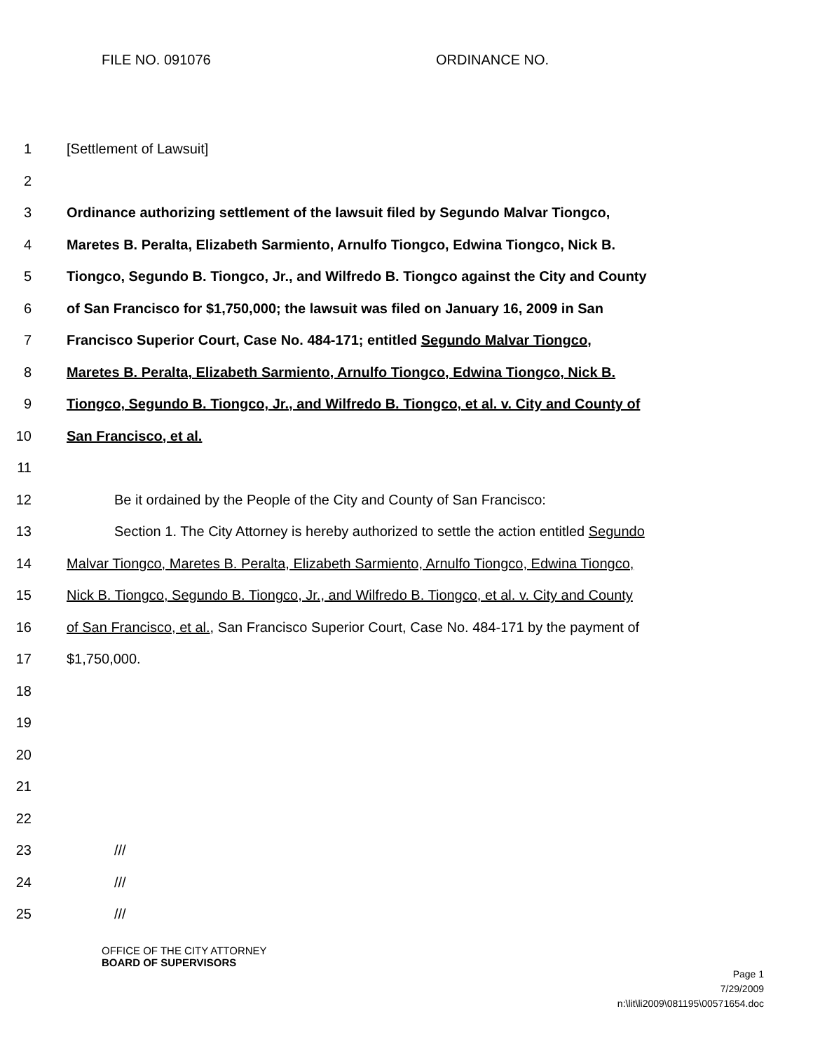FILE NO. 091076 ORDINANCE NO.
1 [Settlement of Lawsuit]
2
3 Ordinance authorizing settlement of the lawsuit filed by Segundo Malvar Tiongco,
4 Maretes B. Peralta, Elizabeth Sarmiento, Arnulfo Tiongco, Edwina Tiongco, Nick B.
5 Tiongco, Segundo B. Tiongco, Jr., and Wilfredo B. Tiongco against the City and County
6 of San Francisco for $1,750,000; the lawsuit was filed on January 16, 2009 in San
7 Francisco Superior Court, Case No. 484-171; entitled Segundo Malvar Tiongco,
8 Maretes B. Peralta, Elizabeth Sarmiento, Arnulfo Tiongco, Edwina Tiongco, Nick B.
9 Tiongco, Segundo B. Tiongco, Jr., and Wilfredo B. Tiongco, et al. v. City and County of
10 San Francisco, et al.
11
12 Be it ordained by the People of the City and County of San Francisco:
13 Section 1. The City Attorney is hereby authorized to settle the action entitled Segundo
14 Malvar Tiongco, Maretes B. Peralta, Elizabeth Sarmiento, Arnulfo Tiongco, Edwina Tiongco,
15 Nick B. Tiongco, Segundo B. Tiongco, Jr., and Wilfredo B. Tiongco, et al. v. City and County
16 of San Francisco, et al., San Francisco Superior Court, Case No. 484-171 by the payment of
17 $1,750,000.
18
19
20
21
22
23 ///
24 ///
25 ///
OFFICE OF THE CITY ATTORNEY
BOARD OF SUPERVISORS
Page 1
7/29/2009
n:\lit\li2009\081195\00571654.doc